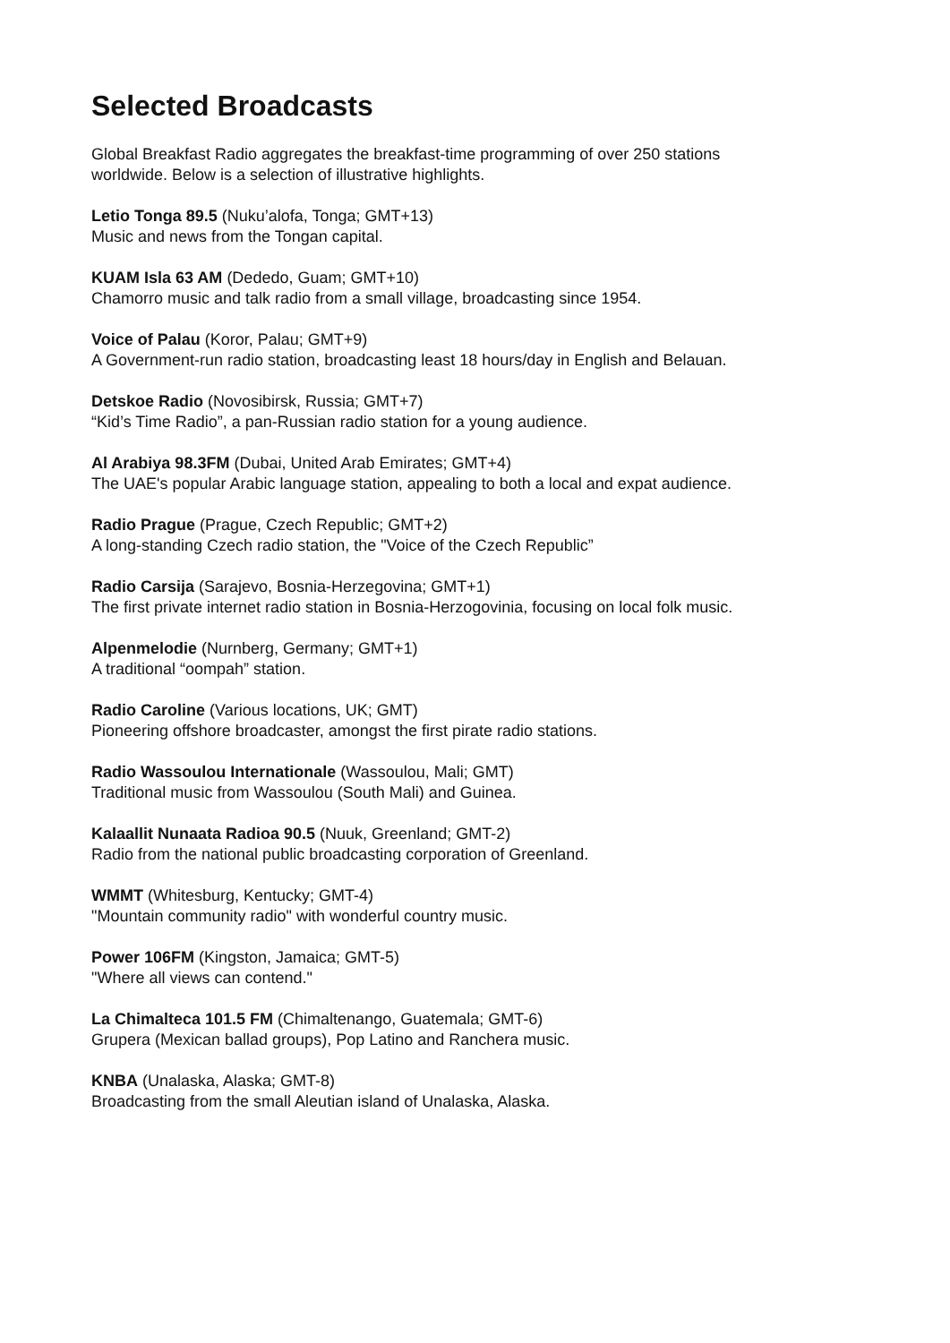Selected Broadcasts
Global Breakfast Radio aggregates the breakfast-time programming of over 250 stations
worldwide. Below is a selection of illustrative highlights.
Letio Tonga 89.5 (Nuku’alofa, Tonga; GMT+13)
Music and news from the Tongan capital.
KUAM Isla 63 AM (Dededo, Guam; GMT+10)
Chamorro music and talk radio from a small village, broadcasting since 1954.
Voice of Palau (Koror, Palau; GMT+9)
A Government-run radio station, broadcasting least 18 hours/day in English and Belauan.
Detskoe Radio (Novosibirsk, Russia; GMT+7)
“Kid’s Time Radio”, a pan-Russian radio station for a young audience.
Al Arabiya 98.3FM (Dubai, United Arab Emirates; GMT+4)
The UAE's popular Arabic language station, appealing to both a local and expat audience.
Radio Prague (Prague, Czech Republic; GMT+2)
A long-standing Czech radio station, the "Voice of the Czech Republic”
Radio Carsija (Sarajevo, Bosnia-Herzegovina; GMT+1)
The first private internet radio station in Bosnia-Herzogovinia, focusing on local folk music.
Alpenmelodie (Nurnberg, Germany; GMT+1)
A traditional “oompah” station.
Radio Caroline (Various locations, UK; GMT)
Pioneering offshore broadcaster, amongst the first pirate radio stations.
Radio Wassoulou Internationale (Wassoulou, Mali; GMT)
Traditional music from Wassoulou (South Mali) and Guinea.
Kalaallit Nunaata Radioa 90.5 (Nuuk, Greenland; GMT-2)
Radio from the national public broadcasting corporation of Greenland.
WMMT (Whitesburg, Kentucky; GMT-4)
"Mountain community radio" with wonderful country music.
Power 106FM (Kingston, Jamaica; GMT-5)
"Where all views can contend."
La Chimalteca 101.5 FM (Chimaltenango, Guatemala; GMT-6)
Grupera (Mexican ballad groups), Pop Latino and Ranchera music.
KNBA (Unalaska, Alaska; GMT-8)
Broadcasting from the small Aleutian island of Unalaska, Alaska.